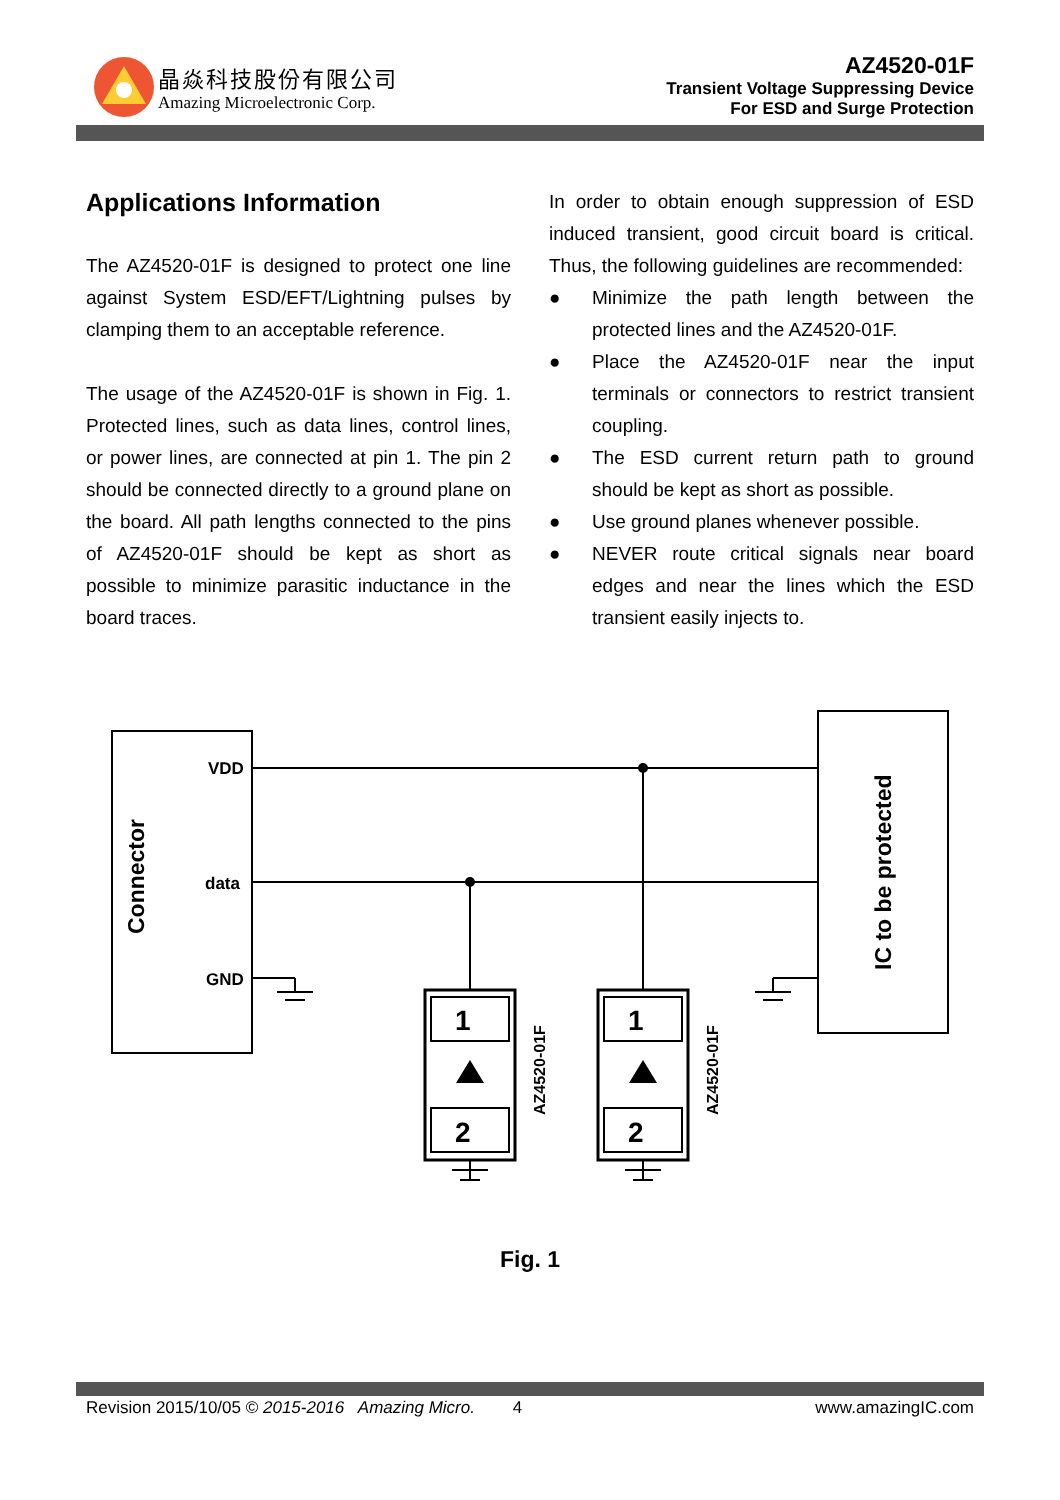晶焱科技股份有限公司
Amazing Microelectronic Corp.
AZ4520-01F
Transient Voltage Suppressing Device
For ESD and Surge Protection
Applications Information
The AZ4520-01F is designed to protect one line against System ESD/EFT/Lightning pulses by clamping them to an acceptable reference.
The usage of the AZ4520-01F is shown in Fig. 1. Protected lines, such as data lines, control lines, or power lines, are connected at pin 1. The pin 2 should be connected directly to a ground plane on the board. All path lengths connected to the pins of AZ4520-01F should be kept as short as possible to minimize parasitic inductance in the board traces.
In order to obtain enough suppression of ESD induced transient, good circuit board is critical. Thus, the following guidelines are recommended:
● Minimize the path length between the protected lines and the AZ4520-01F.
● Place the AZ4520-01F near the input terminals or connectors to restrict transient coupling.
● The ESD current return path to ground should be kept as short as possible.
● Use ground planes whenever possible.
● NEVER route critical signals near board edges and near the lines which the ESD transient easily injects to.
VDD
data
GND
Connector
IC to be protected
AZ4520-01F
AZ4520-01F
1
2
1
2
Fig. 1
Revision 2015/10/05 © 2015-2016 Amazing Micro. 4 www.amazingIC.com